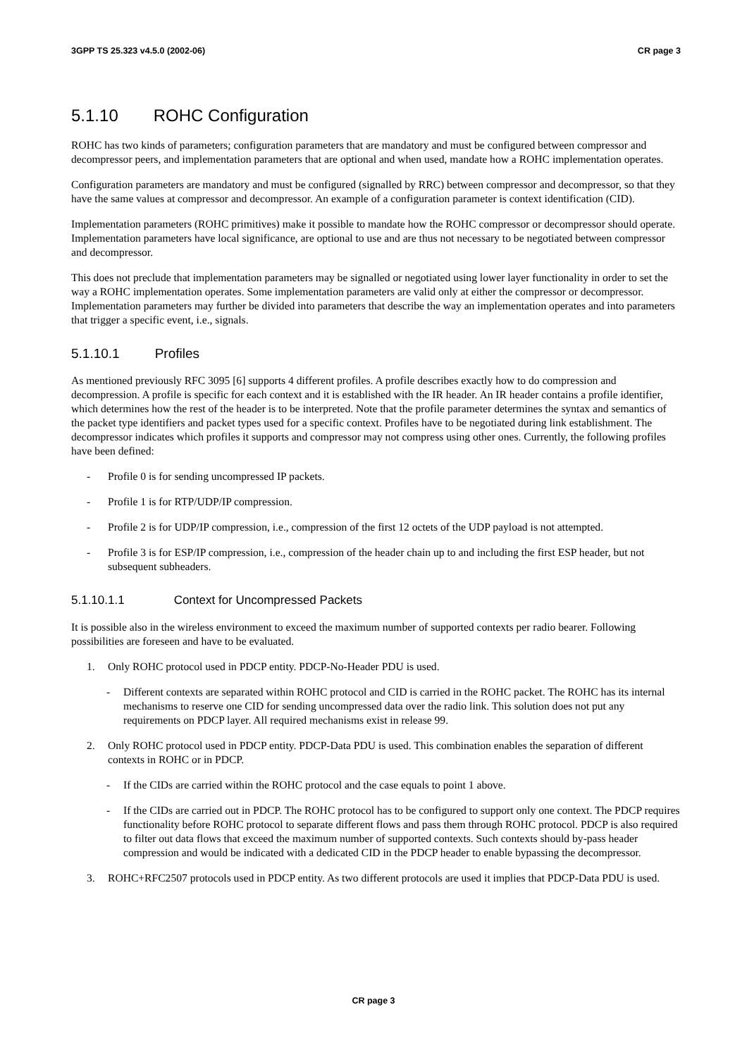3GPP TS 25.323 v4.5.0 (2002-06) CR page 3
5.1.10 ROHC Configuration
ROHC has two kinds of parameters; configuration parameters that are mandatory and must be configured between compressor and decompressor peers, and implementation parameters that are optional and when used, mandate how a ROHC implementation operates.
Configuration parameters are mandatory and must be configured (signalled by RRC) between compressor and decompressor, so that they have the same values at compressor and decompressor. An example of a configuration parameter is context identification (CID).
Implementation parameters (ROHC primitives) make it possible to mandate how the ROHC compressor or decompressor should operate. Implementation parameters have local significance, are optional to use and are thus not necessary to be negotiated between compressor and decompressor.
This does not preclude that implementation parameters may be signalled or negotiated using lower layer functionality in order to set the way a ROHC implementation operates. Some implementation parameters are valid only at either the compressor or decompressor. Implementation parameters may further be divided into parameters that describe the way an implementation operates and into parameters that trigger a specific event, i.e., signals.
5.1.10.1 Profiles
As mentioned previously RFC 3095 [6] supports 4 different profiles. A profile describes exactly how to do compression and decompression. A profile is specific for each context and it is established with the IR header. An IR header contains a profile identifier, which determines how the rest of the header is to be interpreted. Note that the profile parameter determines the syntax and semantics of the packet type identifiers and packet types used for a specific context. Profiles have to be negotiated during link establishment. The decompressor indicates which profiles it supports and compressor may not compress using other ones. Currently, the following profiles have been defined:
- Profile 0 is for sending uncompressed IP packets.
- Profile 1 is for RTP/UDP/IP compression.
- Profile 2 is for UDP/IP compression, i.e., compression of the first 12 octets of the UDP payload is not attempted.
- Profile 3 is for ESP/IP compression, i.e., compression of the header chain up to and including the first ESP header, but not subsequent subheaders.
5.1.10.1.1 Context for Uncompressed Packets
It is possible also in the wireless environment to exceed the maximum number of supported contexts per radio bearer. Following possibilities are foreseen and have to be evaluated.
1. Only ROHC protocol used in PDCP entity. PDCP-No-Header PDU is used.
- Different contexts are separated within ROHC protocol and CID is carried in the ROHC packet. The ROHC has its internal mechanisms to reserve one CID for sending uncompressed data over the radio link. This solution does not put any requirements on PDCP layer. All required mechanisms exist in release 99.
2. Only ROHC protocol used in PDCP entity. PDCP-Data PDU is used. This combination enables the separation of different contexts in ROHC or in PDCP.
- If the CIDs are carried within the ROHC protocol and the case equals to point 1 above.
- If the CIDs are carried out in PDCP. The ROHC protocol has to be configured to support only one context. The PDCP requires functionality before ROHC protocol to separate different flows and pass them through ROHC protocol. PDCP is also required to filter out data flows that exceed the maximum number of supported contexts. Such contexts should by-pass header compression and would be indicated with a dedicated CID in the PDCP header to enable bypassing the decompressor.
3. ROHC+RFC2507 protocols used in PDCP entity. As two different protocols are used it implies that PDCP-Data PDU is used.
CR page 3